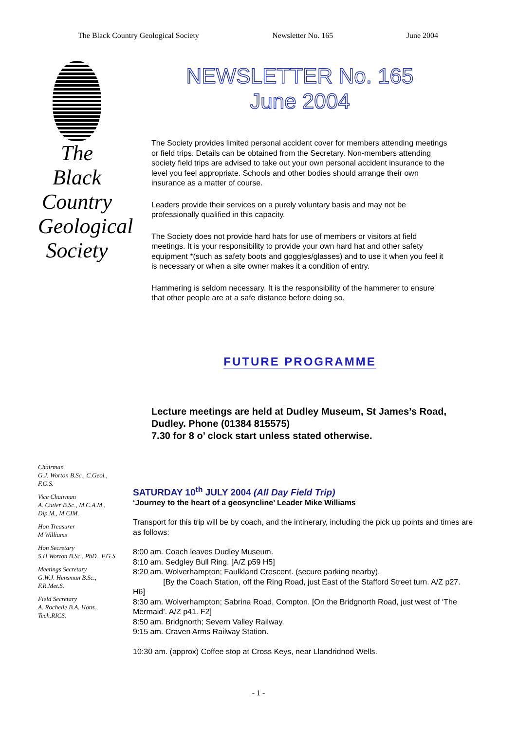The Black Country Geological Society Newsletter No. 165 June 2004
The
Black
Country
Geological
Society
NEWSLETTER No. 165
June 2004
The Society provides limited personal accident cover for members attending meetings or field trips. Details can be obtained from the Secretary. Non-members attending society field trips are advised to take out your own personal accident insurance to the level you feel appropriate. Schools and other bodies should arrange their own insurance as a matter of course.
Leaders provide their services on a purely voluntary basis and may not be professionally qualified in this capacity.
The Society does not provide hard hats for use of members or visitors at field meetings. It is your responsibility to provide your own hard hat and other safety equipment *(such as safety boots and goggles/glasses) and to use it when you feel it is necessary or when a site owner makes it a condition of entry.
Hammering is seldom necessary. It is the responsibility of the hammerer to ensure that other people are at a safe distance before doing so.
FUTURE PROGRAMME
Lecture meetings are held at Dudley Museum, St James’s Road, Dudley. Phone (01384 815575)
7.30 for 8 o’ clock start unless stated otherwise.
Chairman
G.J. Worton B.Sc., C.Geol., F.G.S.
Vice Chairman
A. Cutler B.Sc., M.C.A.M., Dip.M., M.CIM.
Hon Treasurer
M Williams
Hon Secretary
S.H.Worton B.Sc., PhD., F.G.S.
Meetings Secretary
G.W.J. Hensman B.Sc., F.R.Met.S.
Field Secretary
A. Rochelle B.A. Hons., Tech.RICS.
SATURDAY 10<sup>th</sup> JULY 2004 (All Day Field Trip)
‘Journey to the heart of a geosyncline’ Leader Mike Williams
Transport for this trip will be by coach, and the intinerary, including the pick up points and times are as follows:
8:00 am. Coach leaves Dudley Museum.
8:10 am. Sedgley Bull Ring. [A/Z p59 H5]
8:20 am. Wolverhampton; Faulkland Crescent. (secure parking nearby).
[By the Coach Station, off the Ring Road, just East of the Stafford Street turn. A/Z p27. H6]
8:30 am. Wolverhampton; Sabrina Road, Compton. [On the Bridgnorth Road, just west of ‘The Mermaid’. A/Z p41. F2]
8:50 am. Bridgnorth; Severn Valley Railway.
9:15 am. Craven Arms Railway Station.
10:30 am. (approx) Coffee stop at Cross Keys, near Llandridnod Wells.
- 1 -